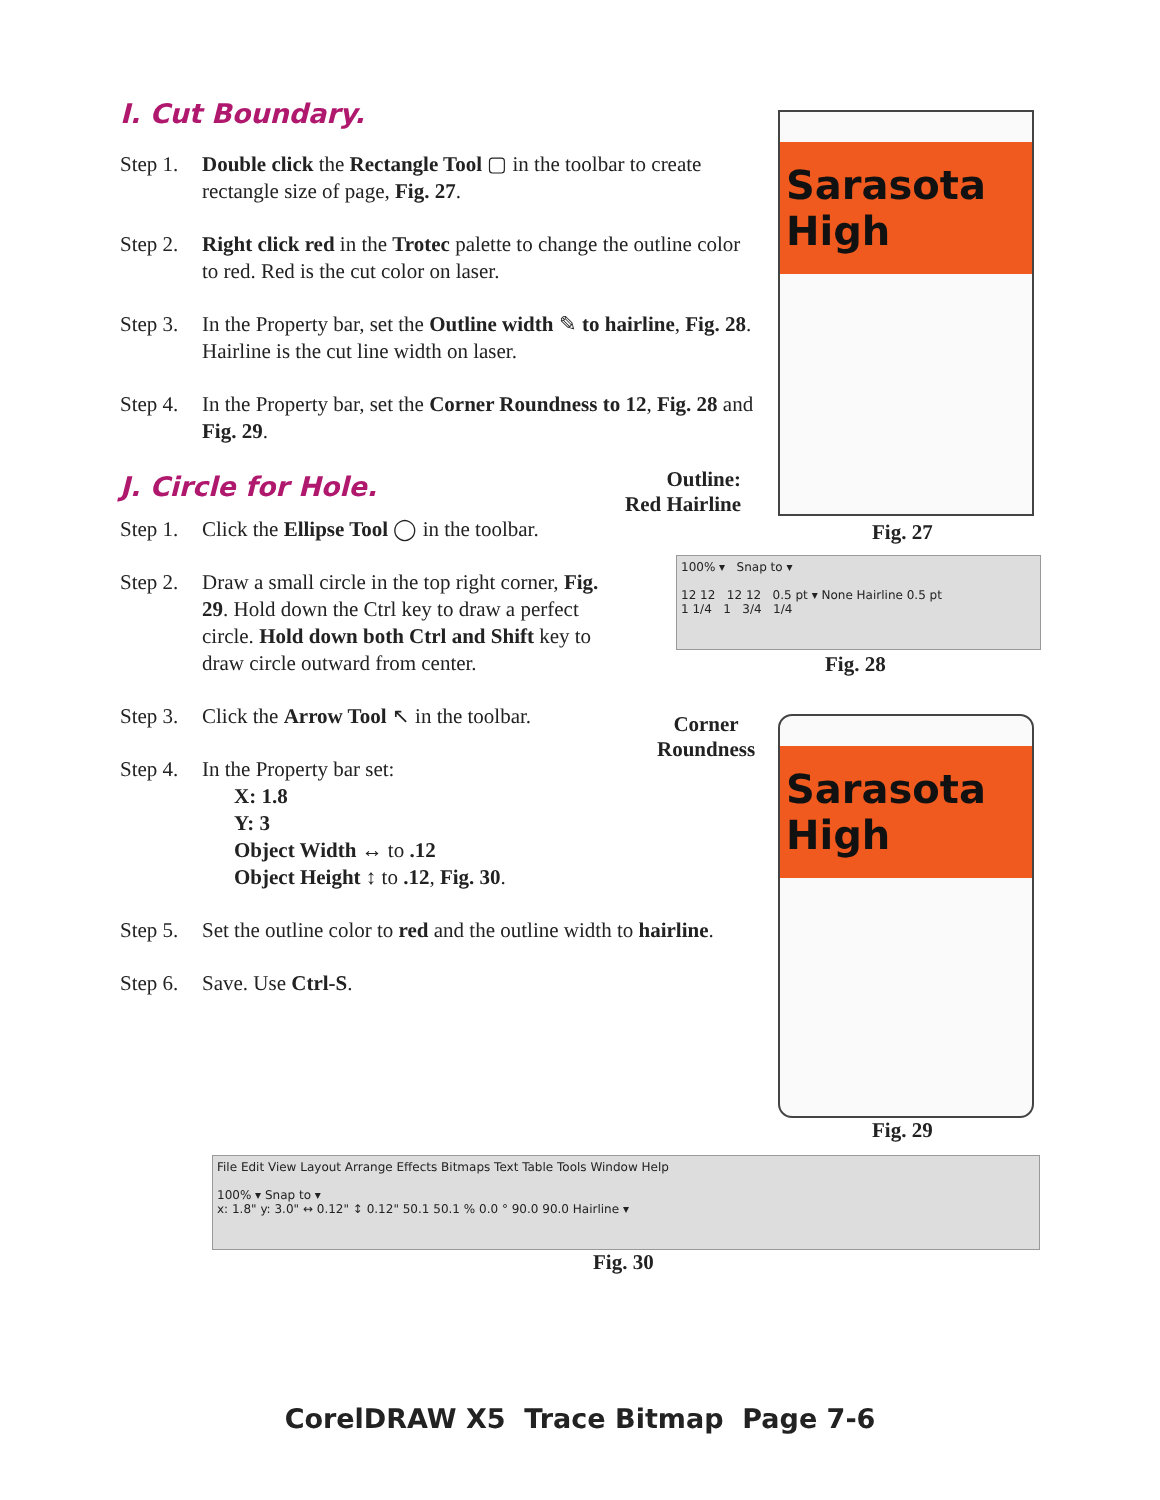I. Cut Boundary.
Step 1. Double click the Rectangle Tool ▢ in the toolbar to create rectangle size of page, Fig. 27.
Step 2. Right click red in the Trotec palette to change the outline color to red. Red is the cut color on laser.
Step 3. In the Property bar, set the Outline width ✎ to hairline, Fig. 28. Hairline is the cut line width on laser.
Step 4. In the Property bar, set the Corner Roundness to 12, Fig. 28 and Fig. 29.
J. Circle for Hole.
Step 1. Click the Ellipse Tool ◯ in the toolbar.
Step 2. Draw a small circle in the top right corner, Fig. 29. Hold down the Ctrl key to draw a perfect circle. Hold down both Ctrl and Shift key to draw circle outward from center.
Step 3. Click the Arrow Tool ↖ in the toolbar.
Step 4. In the Property bar set:
X: 1.8
Y: 3
Object Width ↔ to .12
Object Height ↕ to .12, Fig. 30.
Step 5. Set the outline color to red and the outline width to hairline.
Step 6. Save. Use Ctrl-S.
Sarasota High
Outline:
Red Hairline
Fig. 27
100% ▾ Snap to ▾
12 12 12 12 0.5 pt ▾ None Hairline 0.5 pt
1 1/4 1 3/4 1/4
Fig. 28
Corner
Roundness
Sarasota High
Fig. 29
File Edit View Layout Arrange Effects Bitmaps Text Table Tools Window Help
100% ▾ Snap to ▾
x: 1.8" y: 3.0" ↔ 0.12" ↕ 0.12" 50.1 50.1 % 0.0 ° 90.0 90.0 Hairline ▾
Fig. 30
CorelDRAW X5 Trace Bitmap Page 7-6